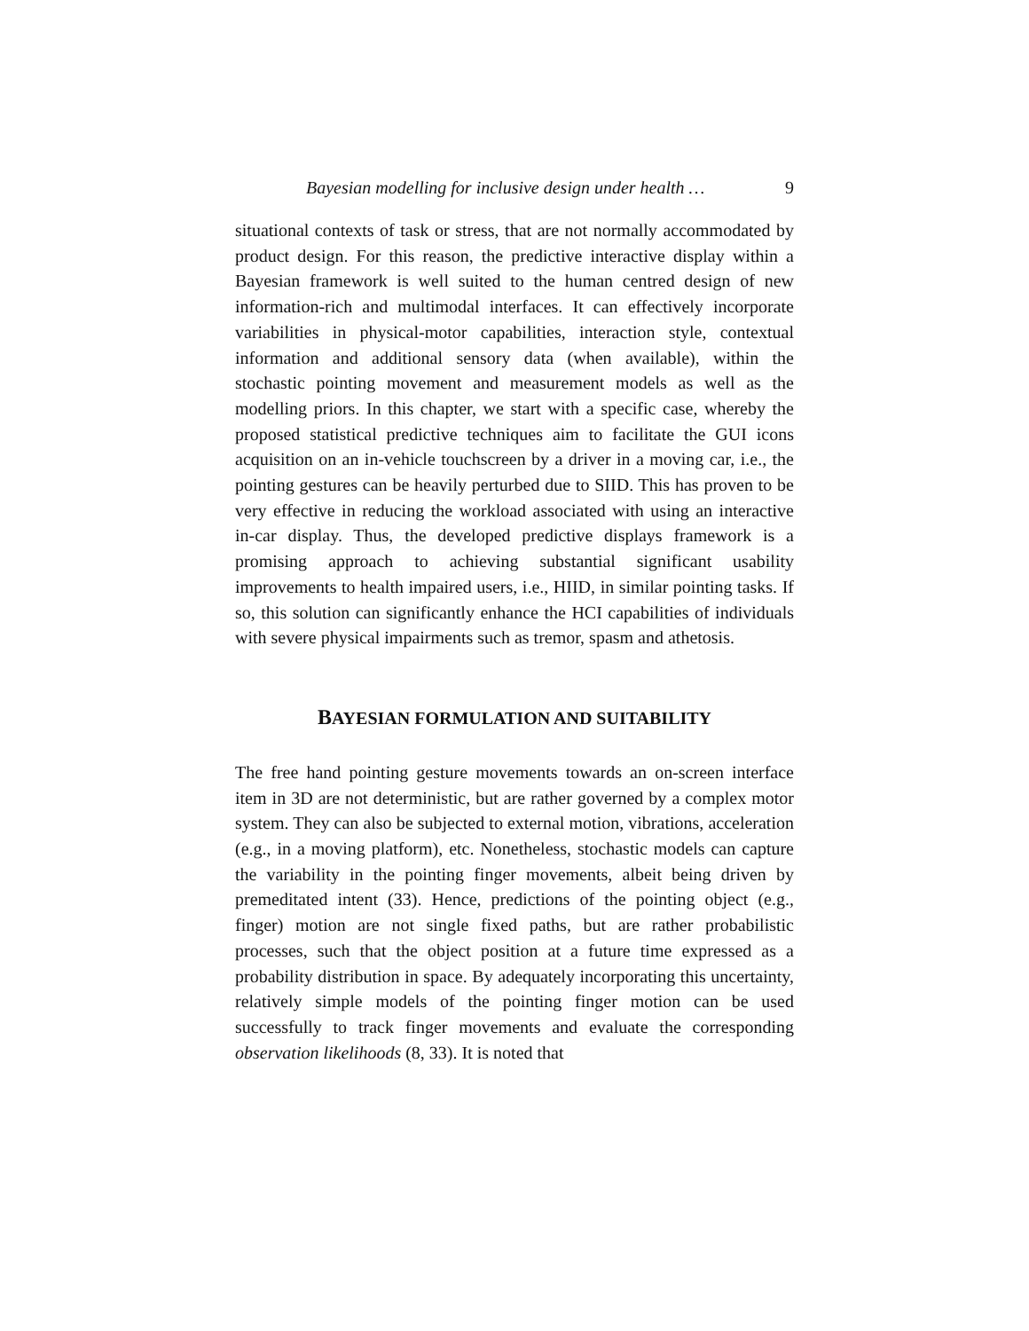Bayesian modelling for inclusive design under health … 9
situational contexts of task or stress, that are not normally accommodated by product design. For this reason, the predictive interactive display within a Bayesian framework is well suited to the human centred design of new information-rich and multimodal interfaces. It can effectively incorporate variabilities in physical-motor capabilities, interaction style, contextual information and additional sensory data (when available), within the stochastic pointing movement and measurement models as well as the modelling priors. In this chapter, we start with a specific case, whereby the proposed statistical predictive techniques aim to facilitate the GUI icons acquisition on an in-vehicle touchscreen by a driver in a moving car, i.e., the pointing gestures can be heavily perturbed due to SIID. This has proven to be very effective in reducing the workload associated with using an interactive in-car display. Thus, the developed predictive displays framework is a promising approach to achieving substantial significant usability improvements to health impaired users, i.e., HIID, in similar pointing tasks. If so, this solution can significantly enhance the HCI capabilities of individuals with severe physical impairments such as tremor, spasm and athetosis.
BAYESIAN FORMULATION AND SUITABILITY
The free hand pointing gesture movements towards an on-screen interface item in 3D are not deterministic, but are rather governed by a complex motor system. They can also be subjected to external motion, vibrations, acceleration (e.g., in a moving platform), etc. Nonetheless, stochastic models can capture the variability in the pointing finger movements, albeit being driven by premeditated intent (33). Hence, predictions of the pointing object (e.g., finger) motion are not single fixed paths, but are rather probabilistic processes, such that the object position at a future time expressed as a probability distribution in space. By adequately incorporating this uncertainty, relatively simple models of the pointing finger motion can be used successfully to track finger movements and evaluate the corresponding observation likelihoods (8, 33). It is noted that